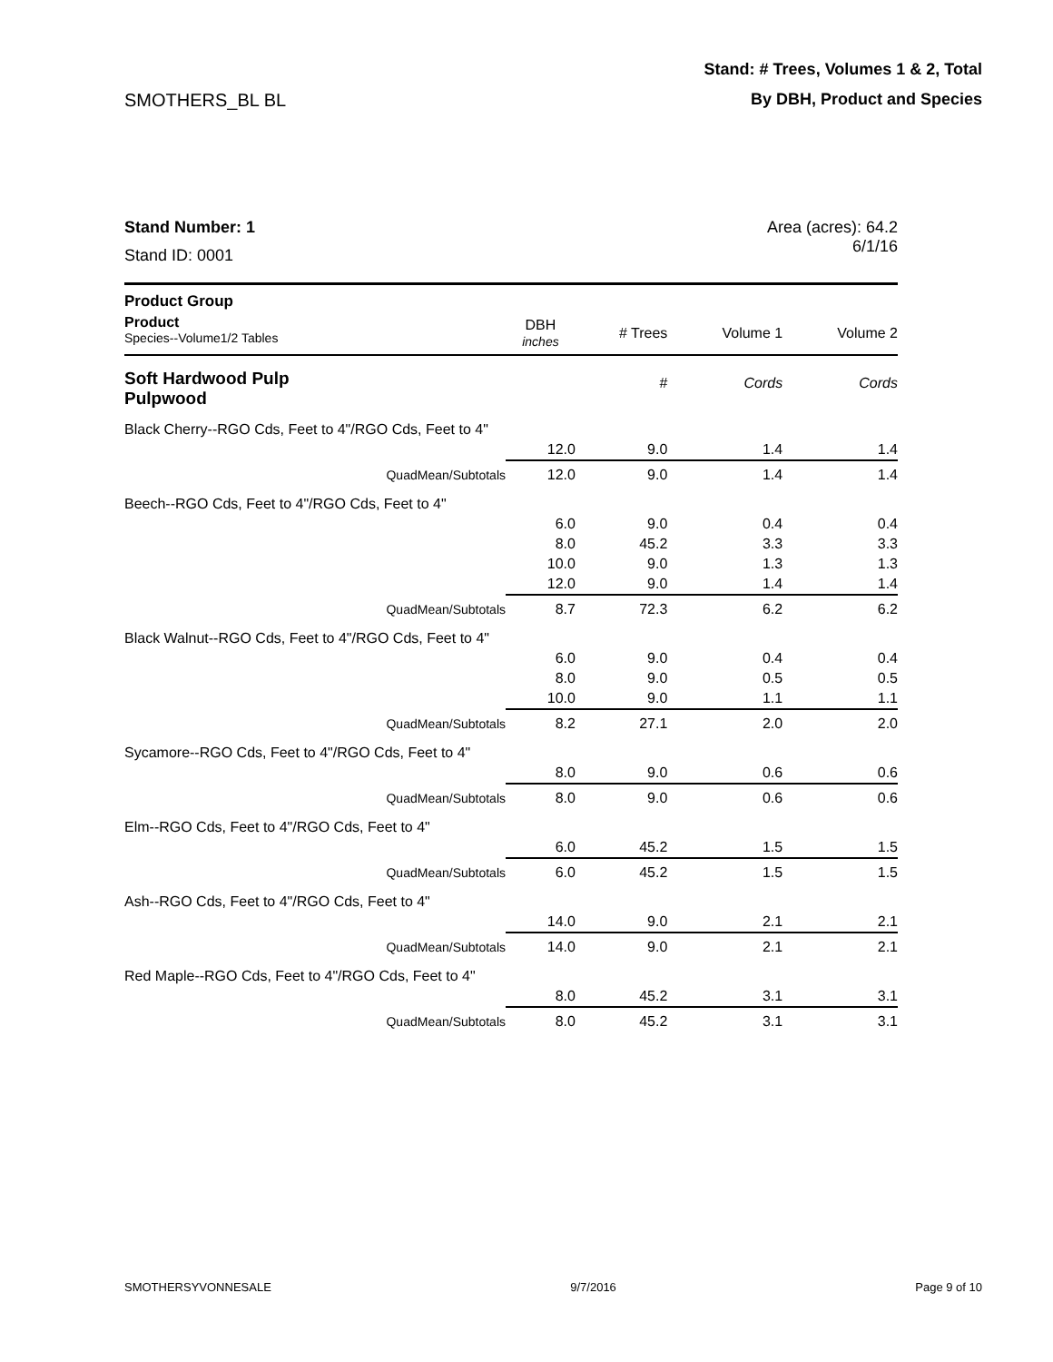Stand: # Trees, Volumes 1 & 2, Total
SMOTHERS_BL BL By DBH, Product and Species
Stand Number: 1
Stand ID: 0001
Area (acres): 64.2
6/1/16
| Product Group | | | | |
| Product Species--Volume1/2 Tables | DBH inches | # Trees | Volume 1 | Volume 2 |
| Soft Hardwood Pulp Pulpwood | | # | Cords | Cords |
| Black Cherry--RGO Cds, Feet to 4"/RGO Cds, Feet to 4" | | | | |
| | 12.0 | 9.0 | 1.4 | 1.4 |
| QuadMean/Subtotals | 12.0 | 9.0 | 1.4 | 1.4 |
| Beech--RGO Cds, Feet to 4"/RGO Cds, Feet to 4" | | | | |
| | 6.0 | 9.0 | 0.4 | 0.4 |
| | 8.0 | 45.2 | 3.3 | 3.3 |
| | 10.0 | 9.0 | 1.3 | 1.3 |
| | 12.0 | 9.0 | 1.4 | 1.4 |
| QuadMean/Subtotals | 8.7 | 72.3 | 6.2 | 6.2 |
| Black Walnut--RGO Cds, Feet to 4"/RGO Cds, Feet to 4" | | | | |
| | 6.0 | 9.0 | 0.4 | 0.4 |
| | 8.0 | 9.0 | 0.5 | 0.5 |
| | 10.0 | 9.0 | 1.1 | 1.1 |
| QuadMean/Subtotals | 8.2 | 27.1 | 2.0 | 2.0 |
| Sycamore--RGO Cds, Feet to 4"/RGO Cds, Feet to 4" | | | | |
| | 8.0 | 9.0 | 0.6 | 0.6 |
| QuadMean/Subtotals | 8.0 | 9.0 | 0.6 | 0.6 |
| Elm--RGO Cds, Feet to 4"/RGO Cds, Feet to 4" | | | | |
| | 6.0 | 45.2 | 1.5 | 1.5 |
| QuadMean/Subtotals | 6.0 | 45.2 | 1.5 | 1.5 |
| Ash--RGO Cds, Feet to 4"/RGO Cds, Feet to 4" | | | | |
| | 14.0 | 9.0 | 2.1 | 2.1 |
| QuadMean/Subtotals | 14.0 | 9.0 | 2.1 | 2.1 |
| Red Maple--RGO Cds, Feet to 4"/RGO Cds, Feet to 4" | | | | |
| | 8.0 | 45.2 | 3.1 | 3.1 |
| QuadMean/Subtotals | 8.0 | 45.2 | 3.1 | 3.1 |
SMOTHERSYVONNESALE 9/7/2016 Page 9 of 10